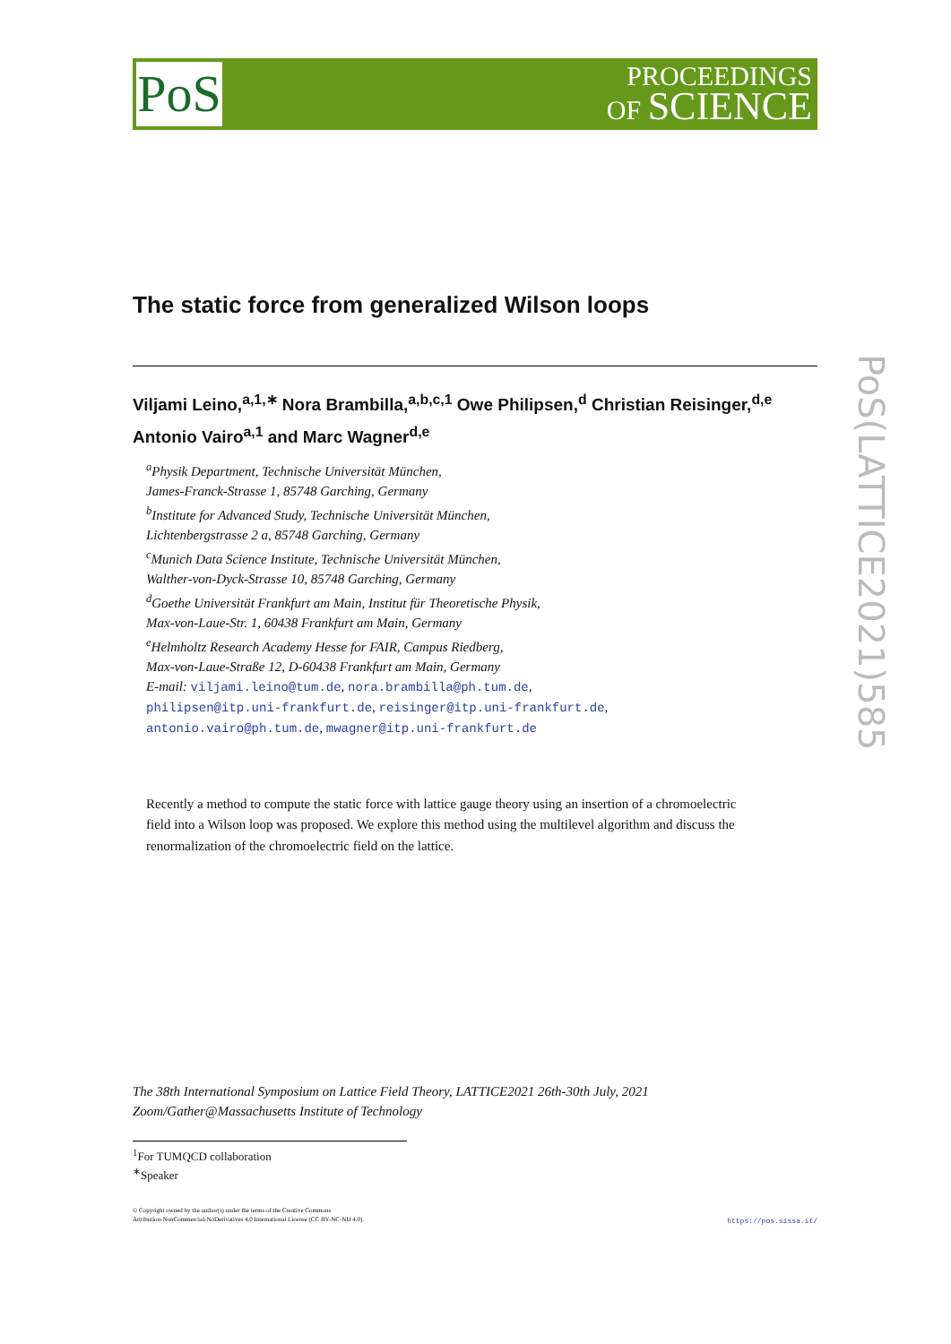PoS
PROCEEDINGS
OF SCIENCE
PoS(LATTICE2021)585
The static force from generalized Wilson loops
Viljami Leino,<sup>a,1,∗</sup> Nora Brambilla,<sup>a,b,c,1</sup> Owe Philipsen,<sup>d</sup> Christian Reisinger,<sup>d,e</sup>
Antonio Vairo<sup>a,1</sup> and Marc Wagner<sup>d,e</sup>
<sup>a</sup> Physik Department, Technische Universität München,
James-Franck-Strasse 1, 85748 Garching, Germany
<sup>b</sup> Institute for Advanced Study, Technische Universität München,
Lichtenbergstrasse 2 a, 85748 Garching, Germany
<sup>c</sup> Munich Data Science Institute, Technische Universität München,
Walther-von-Dyck-Strasse 10, 85748 Garching, Germany
<sup>d</sup> Goethe Universität Frankfurt am Main, Institut für Theoretische Physik,
Max-von-Laue-Str. 1, 60438 Frankfurt am Main, Germany
<sup>e</sup> Helmholtz Research Academy Hesse for FAIR, Campus Riedberg,
Max-von-Laue-Straße 12, D-60438 Frankfurt am Main, Germany
E-mail: viljami.leino@tum.de, nora.brambilla@ph.tum.de,
philipsen@itp.uni-frankfurt.de, reisinger@itp.uni-frankfurt.de,
antonio.vairo@ph.tum.de, mwagner@itp.uni-frankfurt.de
Recently a method to compute the static force with lattice gauge theory using an insertion of a chromoelectric field into a Wilson loop was proposed. We explore this method using the multilevel algorithm and discuss the renormalization of the chromoelectric field on the lattice.
The 38th International Symposium on Lattice Field Theory, LATTICE2021 26th-30th July, 2021
Zoom/Gather@Massachusetts Institute of Technology
<sup>1</sup> For TUMQCD collaboration
<sup>∗</sup>Speaker
© Copyright owned by the author(s) under the terms of the Creative Commons
Attribution-NonCommercial-NoDerivatives 4.0 International License (CC BY-NC-ND 4.0).
https://pos.sissa.it/